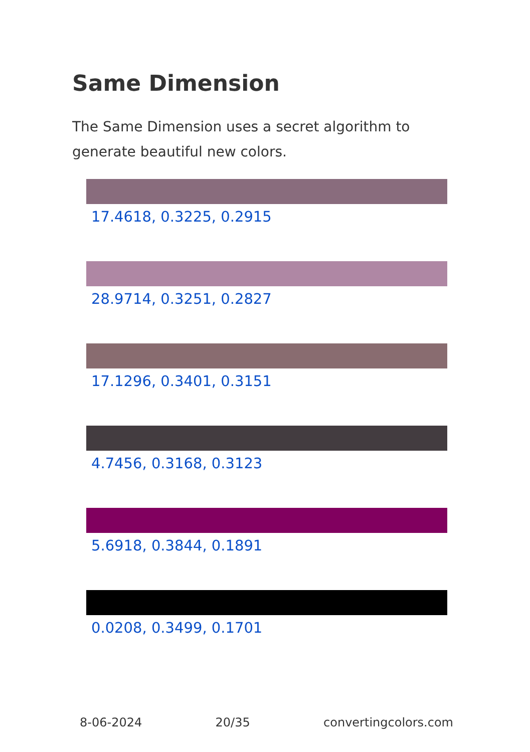Same Dimension
The Same Dimension uses a secret algorithm to generate beautiful new colors.
17.4618, 0.3225, 0.2915
28.9714, 0.3251, 0.2827
17.1296, 0.3401, 0.3151
4.7456, 0.3168, 0.3123
5.6918, 0.3844, 0.1891
0.0208, 0.3499, 0.1701
8-06-2024 20/35 convertingcolors.com